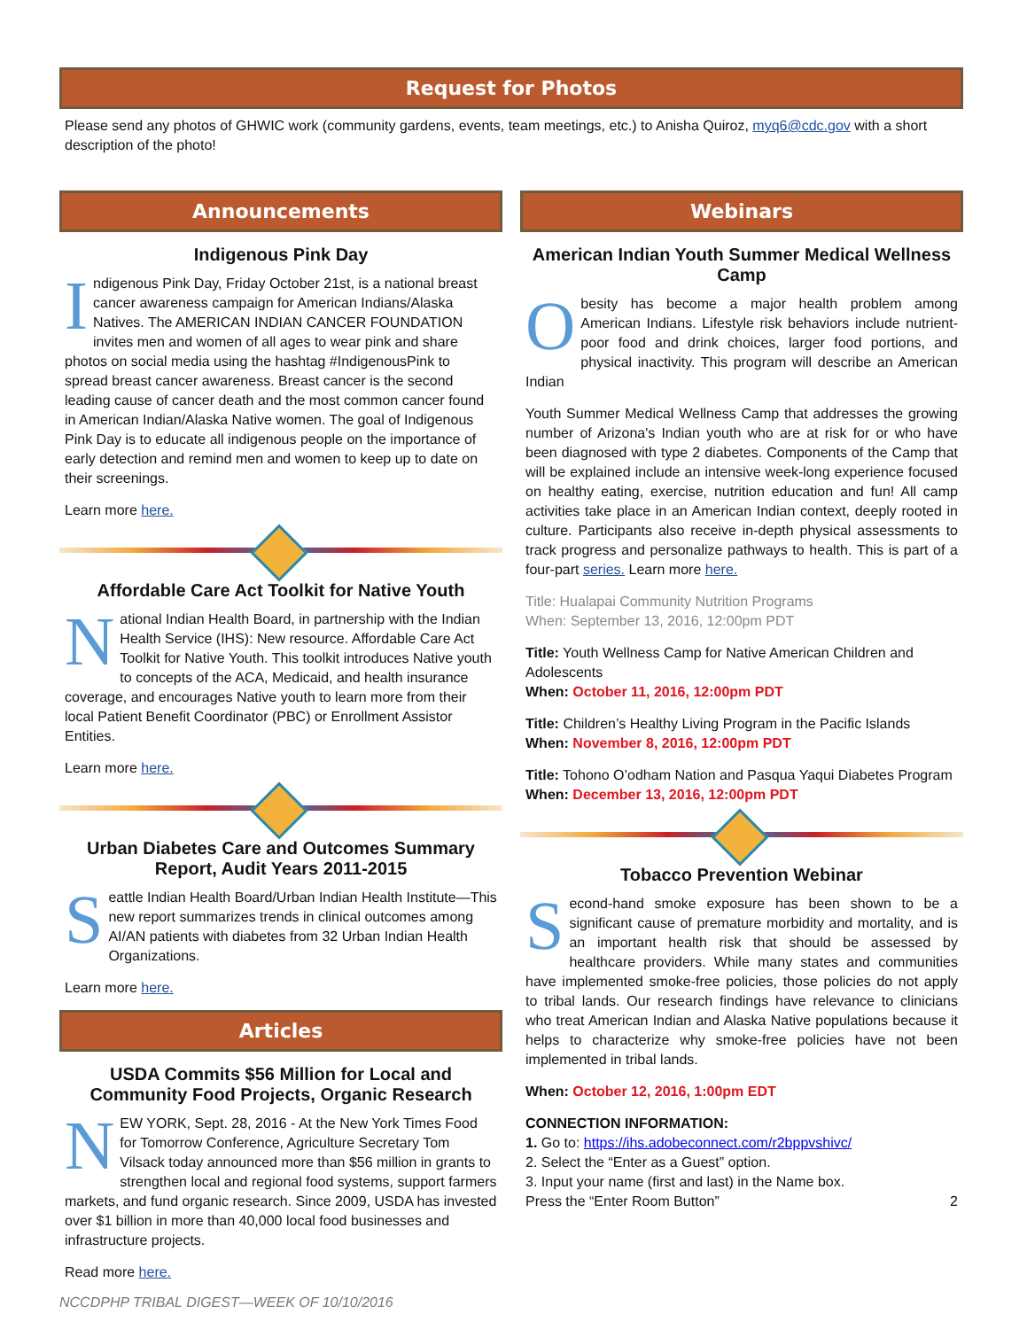Request for Photos
Please send any photos of GHWIC work (community gardens, events, team meetings, etc.) to Anisha Quiroz, myq6@cdc.gov with a short description of the photo!
Announcements
Indigenous Pink Day
Indigenous Pink Day, Friday October 21st, is a national breast cancer awareness campaign for American Indians/Alaska Natives. The AMERICAN INDIAN CANCER FOUNDATION invites men and women of all ages to wear pink and share photos on social media using the hashtag #IndigenousPink to spread breast cancer awareness. Breast cancer is the second leading cause of cancer death and the most common cancer found in American Indian/Alaska Native women. The goal of Indigenous Pink Day is to educate all indigenous people on the importance of early detection and remind men and women to keep up to date on their screenings.
Learn more here.
Affordable Care Act Toolkit for Native Youth
National Indian Health Board, in partnership with the Indian Health Service (IHS): New resource. Affordable Care Act Toolkit for Native Youth. This toolkit introduces Native youth to concepts of the ACA, Medicaid, and health insurance coverage, and encourages Native youth to learn more from their local Patient Benefit Coordinator (PBC) or Enrollment Assistor Entities.
Learn more here.
Urban Diabetes Care and Outcomes Summary Report, Audit Years 2011-2015
Seattle Indian Health Board/Urban Indian Health Institute—This new report summarizes trends in clinical outcomes among AI/AN patients with diabetes from 32 Urban Indian Health Organizations.
Learn more here.
Articles
USDA Commits $56 Million for Local and Community Food Projects, Organic Research
NEW YORK, Sept. 28, 2016 - At the New York Times Food for Tomorrow Conference, Agriculture Secretary Tom Vilsack today announced more than $56 million in grants to strengthen local and regional food systems, support farmers markets, and fund organic research. Since 2009, USDA has invested over $1 billion in more than 40,000 local food businesses and infrastructure projects.
Read more here.
NCCDPHP TRIBAL DIGEST—WEEK OF 10/10/2016
Webinars
American Indian Youth Summer Medical Wellness Camp
Obesity has become a major health problem among American Indians. Lifestyle risk behaviors include nutrient-poor food and drink choices, larger food portions, and physical inactivity. This program will describe an American Indian
Youth Summer Medical Wellness Camp that addresses the growing number of Arizona's Indian youth who are at risk for or who have been diagnosed with type 2 diabetes. Components of the Camp that will be explained include an intensive week-long experience focused on healthy eating, exercise, nutrition education and fun! All camp activities take place in an American Indian context, deeply rooted in culture. Participants also receive in-depth physical assessments to track progress and personalize pathways to health. This is part of a four-part series. Learn more here.
Title: Hualapai Community Nutrition Programs
When: September 13, 2016, 12:00pm PDT
Title: Youth Wellness Camp for Native American Children and Adolescents
When: October 11, 2016, 12:00pm PDT
Title: Children’s Healthy Living Program in the Pacific Islands
When: November 8, 2016, 12:00pm PDT
Title: Tohono O’odham Nation and Pasqua Yaqui Diabetes Program
When: December 13, 2016, 12:00pm PDT
Tobacco Prevention Webinar
Second-hand smoke exposure has been shown to be a significant cause of premature morbidity and mortality, and is an important health risk that should be assessed by healthcare providers. While many states and communities have implemented smoke-free policies, those policies do not apply to tribal lands. Our research findings have relevance to clinicians who treat American Indian and Alaska Native populations because it helps to characterize why smoke-free policies have not been implemented in tribal lands.
When: October 12, 2016, 1:00pm EDT
CONNECTION INFORMATION:
1. Go to: https://ihs.adobeconnect.com/r2bppvshivc/
2. Select the “Enter as a Guest” option.
3. Input your name (first and last) in the Name box.
Press the “Enter Room Button” 2